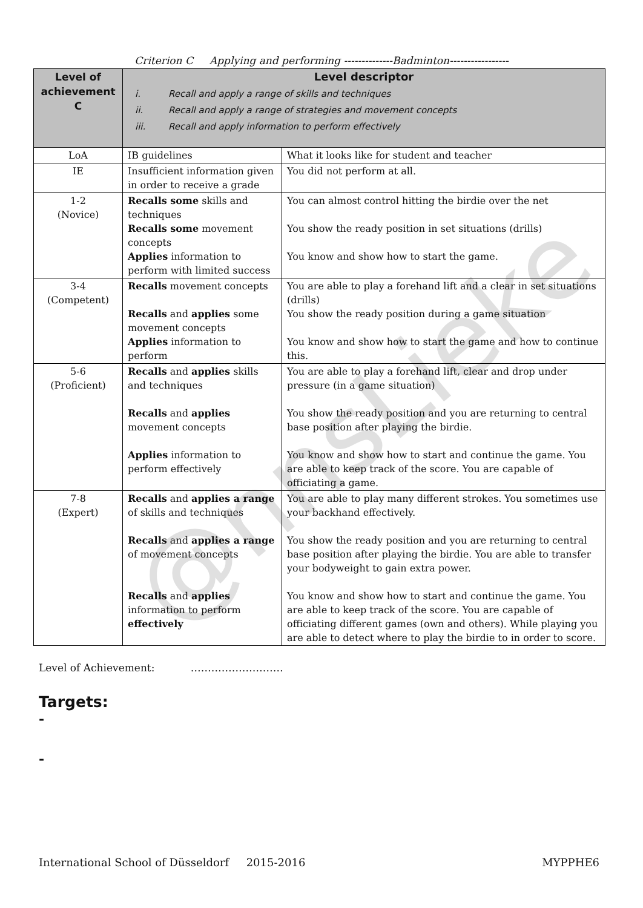Criterion C Applying and performing --------------Badminton-----------------
| Level of achievement C | Level descriptor i. Recall and apply a range of skills and techniques ii. Recall and apply a range of strategies and movement concepts iii. Recall and apply information to perform effectively | |
| --- | --- | --- |
| LoA | IB guidelines | What it looks like for student and teacher |
| IE | Insufficient information given in order to receive a grade | You did not perform at all. |
| 1-2 (Novice) | Recalls some skills and techniques Recalls some movement concepts Applies information to perform with limited success | You can almost control hitting the birdie over the net You show the ready position in set situations (drills) You know and show how to start the game. |
| 3-4 (Competent) | Recalls movement concepts Recalls and applies some movement concepts Applies information to perform | You are able to play a forehand lift and a clear in set situations (drills) You show the ready position during a game situation You know and show how to start the game and how to continue this. |
| 5-6 (Proficient) | Recalls and applies skills and techniques Recalls and applies movement concepts Applies information to perform effectively | You are able to play a forehand lift, clear and drop under pressure (in a game situation) You show the ready position and you are returning to central base position after playing the birdie. You know and show how to start and continue the game. You are able to keep track of the score. You are capable of officiating a game. |
| 7-8 (Expert) | Recalls and applies a range of skills and techniques Recalls and applies a range of movement concepts Recalls and applies information to perform effectively | You are able to play many different strokes. You sometimes use your backhand effectively. You show the ready position and you are returning to central base position after playing the birdie. You are able to transfer your bodyweight to gain extra power. You know and show how to start and continue the game. You are able to keep track of the score. You are capable of officiating different games (own and others). While playing you are able to detect where to play the birdie to in order to score. |
Level of Achievement: ………………………
Targets:
-
-
International School of Düsseldorf 2015-2016 MYPPHE6
@nnsLieke